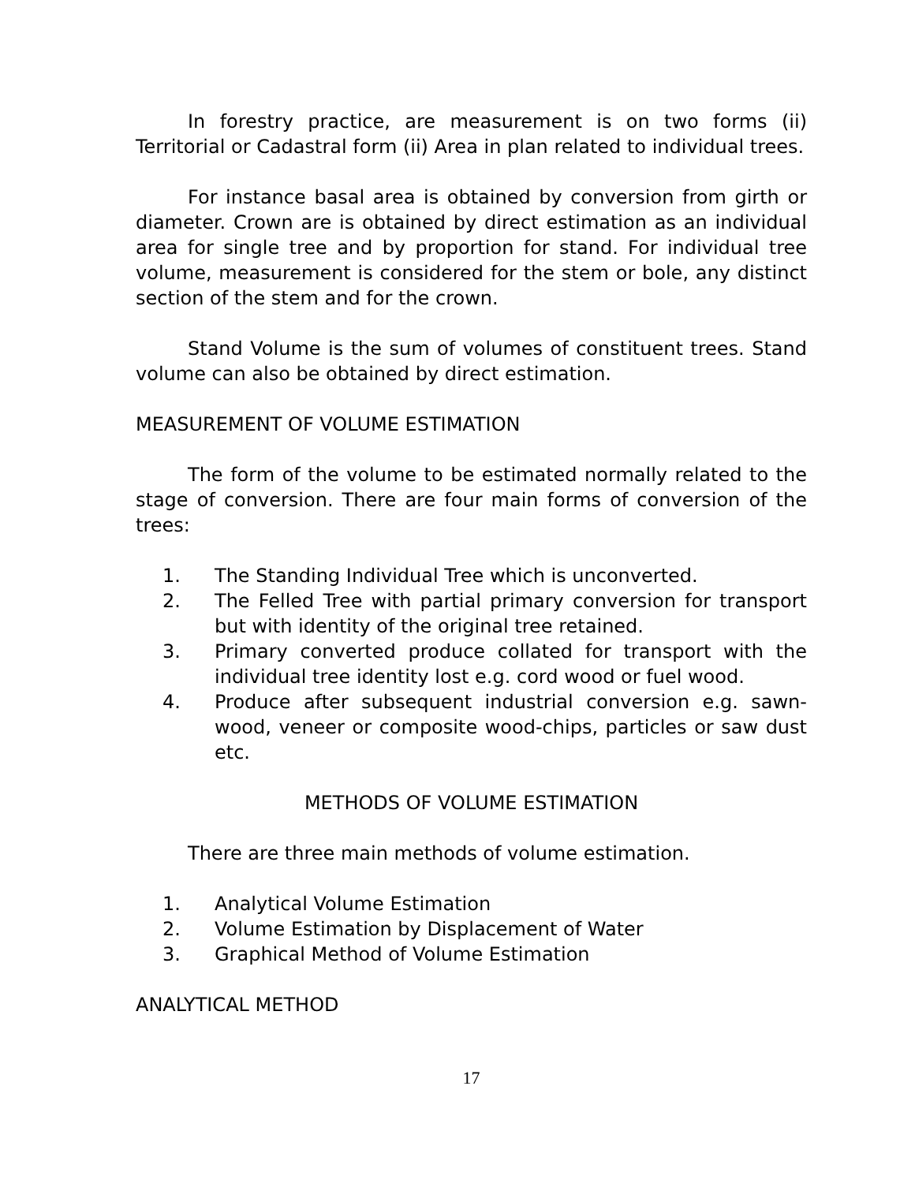In forestry practice, are measurement is on two forms (ii) Territorial or Cadastral form (ii) Area in plan related to individual trees.
For instance basal area is obtained by conversion from girth or diameter. Crown are is obtained by direct estimation as an individual area for single tree and by proportion for stand. For individual tree volume, measurement is considered for the stem or bole, any distinct section of the stem and for the crown.
Stand Volume is the sum of volumes of constituent trees. Stand volume can also be obtained by direct estimation.
MEASUREMENT OF VOLUME ESTIMATION
The form of the volume to be estimated normally related to the stage of conversion. There are four main forms of conversion of the trees:
1. The Standing Individual Tree which is unconverted.
2. The Felled Tree with partial primary conversion for transport but with identity of the original tree retained.
3. Primary converted produce collated for transport with the individual tree identity lost e.g. cord wood or fuel wood.
4. Produce after subsequent industrial conversion e.g. sawn-wood, veneer or composite wood-chips, particles or saw dust etc.
METHODS OF VOLUME ESTIMATION
There are three main methods of volume estimation.
1. Analytical Volume Estimation
2. Volume Estimation by Displacement of Water
3. Graphical Method of Volume Estimation
ANALYTICAL METHOD
17